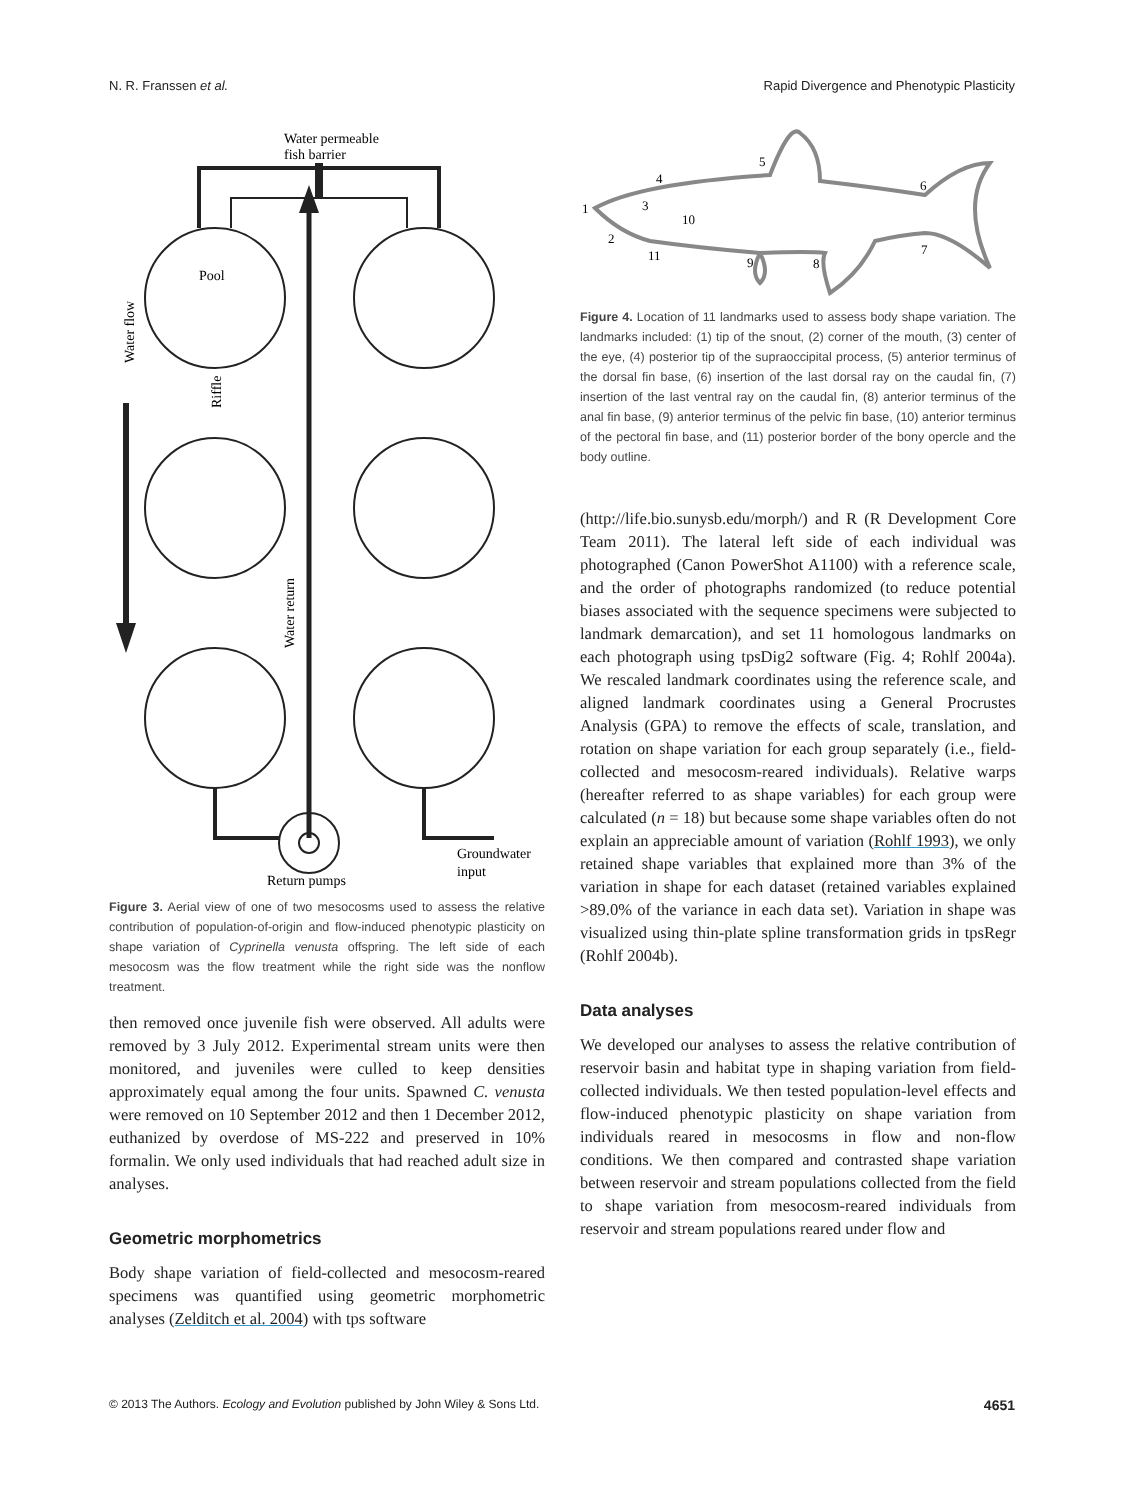N. R. Franssen et al. Rapid Divergence and Phenotypic Plasticity
Water permeable
fish barrier
Pool
Water flow
Riffle
Water return
Return pumps
Groundwater
input
Figure 3. Aerial view of one of two mesocosms used to assess the relative contribution of population-of-origin and flow-induced phenotypic plasticity on shape variation of Cyprinella venusta offspring. The left side of each mesocosm was the flow treatment while the right side was the nonflow treatment.
then removed once juvenile fish were observed. All adults were removed by 3 July 2012. Experimental stream units were then monitored, and juveniles were culled to keep densities approximately equal among the four units. Spawned C. venusta were removed on 10 September 2012 and then 1 December 2012, euthanized by overdose of MS-222 and preserved in 10% formalin. We only used individuals that had reached adult size in analyses.
Geometric morphometrics
Body shape variation of field-collected and mesocosm-reared specimens was quantified using geometric morphometric analyses (Zelditch et al. 2004) with tps software
1
2
3
4
5
6
7
8
9
10
11
Figure 4. Location of 11 landmarks used to assess body shape variation. The landmarks included: (1) tip of the snout, (2) corner of the mouth, (3) center of the eye, (4) posterior tip of the supraoccipital process, (5) anterior terminus of the dorsal fin base, (6) insertion of the last dorsal ray on the caudal fin, (7) insertion of the last ventral ray on the caudal fin, (8) anterior terminus of the anal fin base, (9) anterior terminus of the pelvic fin base, (10) anterior terminus of the pectoral fin base, and (11) posterior border of the bony opercle and the body outline.
(http://life.bio.sunysb.edu/morph/) and R (R Development Core Team 2011). The lateral left side of each individual was photographed (Canon PowerShot A1100) with a reference scale, and the order of photographs randomized (to reduce potential biases associated with the sequence specimens were subjected to landmark demarcation), and set 11 homologous landmarks on each photograph using tpsDig2 software (Fig. 4; Rohlf 2004a). We rescaled landmark coordinates using the reference scale, and aligned landmark coordinates using a General Procrustes Analysis (GPA) to remove the effects of scale, translation, and rotation on shape variation for each group separately (i.e., field-collected and mesocosm-reared individuals). Relative warps (hereafter referred to as shape variables) for each group were calculated (n = 18) but because some shape variables often do not explain an appreciable amount of variation (Rohlf 1993), we only retained shape variables that explained more than 3% of the variation in shape for each dataset (retained variables explained >89.0% of the variance in each data set). Variation in shape was visualized using thin-plate spline transformation grids in tpsRegr (Rohlf 2004b).
Data analyses
We developed our analyses to assess the relative contribution of reservoir basin and habitat type in shaping variation from field-collected individuals. We then tested population-level effects and flow-induced phenotypic plasticity on shape variation from individuals reared in mesocosms in flow and non-flow conditions. We then compared and contrasted shape variation between reservoir and stream populations collected from the field to shape variation from mesocosm-reared individuals from reservoir and stream populations reared under flow and
© 2013 The Authors. Ecology and Evolution published by John Wiley & Sons Ltd. 4651